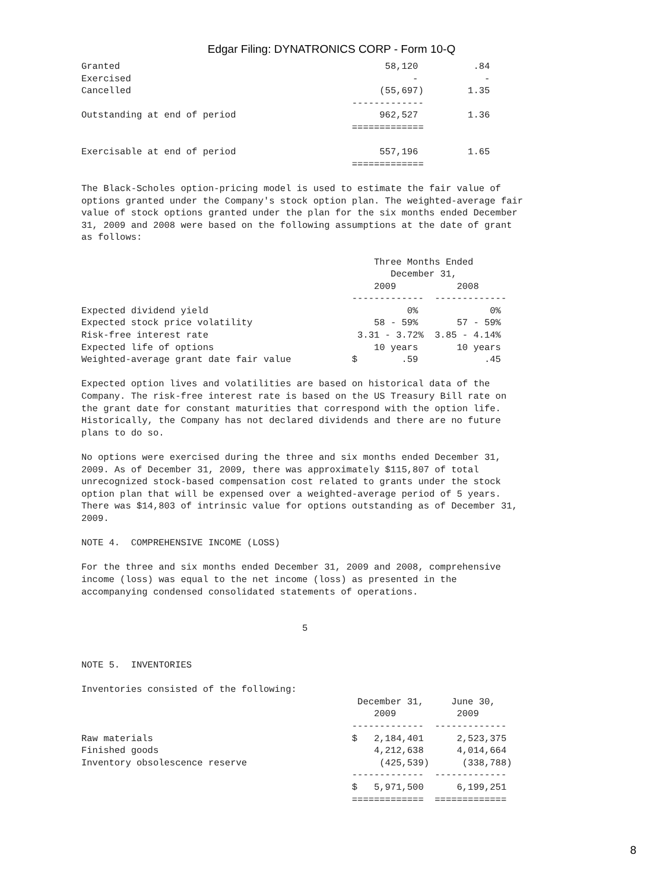Edgar Filing: DYNATRONICS CORP - Form 10-Q
Granted                                                58,120          .84
Exercised                                                   -            -
Cancelled                                             (55,697)        1.35
                                                 -------------
Outstanding at end of period                          962,527         1.36
                                                 =============

Exercisable at end of period                          557,196         1.65
                                                 =============

The Black-Scholes option-pricing model is used to estimate the fair value of
options granted under the Company's stock option plan. The weighted-average fair
value of stock options granted under the plan for the six months ended December
31, 2009 and 2008 were based on the following assumptions at the date of grant
as follows:

                                                     Three Months Ended
                                                        December 31,
                                                     2009           2008
                                                 -------------  -------------
Expected dividend yield                                    0%             0%
Expected stock price volatility                      58 - 59%       57 - 59%
Risk-free interest rate                           3.31 - 3.72%  3.85 - 4.14%
Expected life of options                             10 years       10 years
Weighted-average grant date fair value           $        .59            .45

Expected option lives and volatilities are based on historical data of the
Company. The risk-free interest rate is based on the US Treasury Bill rate on
the grant date for constant maturities that correspond with the option life.
Historically, the Company has not declared dividends and there are no future
plans to do so.

No options were exercised during the three and six months ended December 31,
2009. As of December 31, 2009, there was approximately $115,807 of total
unrecognized stock-based compensation cost related to grants under the stock
option plan that will be expensed over a weighted-average period of 5 years.
There was $14,803 of intrinsic value for options outstanding as of December 31,
2009.

NOTE 4.  COMPREHENSIVE INCOME (LOSS)

For the three and six months ended December 31, 2009 and 2008, comprehensive
income (loss) was equal to the net income (loss) as presented in the
accompanying condensed consolidated statements of operations.


                                        5


NOTE 5.  INVENTORIES

Inventories consisted of the following:
                                                  December 31,     June 30,
                                                     2009           2009
                                                 -------------  -------------
Raw materials                                    $   2,184,401      2,523,375
Finished goods                                       4,212,638      4,014,664
Inventory obsolescence reserve                        (425,539)      (338,788)
                                                 -------------  -------------
                                                 $   5,971,500      6,199,251
                                                 =============  =============
8